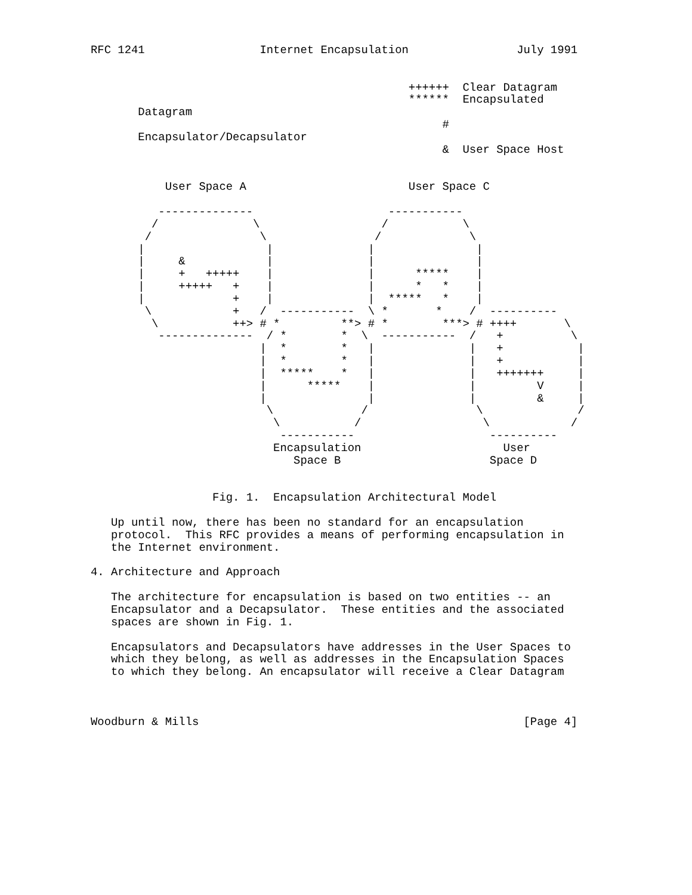RFC 1241                 Internet Encapsulation                July 1991


                                               ++++++  Clear Datagram
                                               ******  Encapsulated
       Datagram
                                                    #
       Encapsulator/Decapsulator
                                                    &  User Space Host


           User Space A                        User Space C

          --------------                    -----------
         /              \                  /           \
        /                \                /             \
       |                  |              |               |
       |     &            |              |               |
       |     +   +++++    |              |      *****    |
       |     +++++   +    |              |      *   *    |
       |             +    |              |  *****   *    |
        \            +   /  -----------  \ *       *    /  ----------
         \           ++> # *         **> # *        ***> # ++++       \
          --------------  / *        *  \  -----------  /   +          \
                         |  *        *   |              |   +           |
                         |  *        *   |              |   +           |
                         |  *****    *   |              |   +++++++     |
                         |      *****    |              |         V     |
                         |               |              |         &     |
                          \             /                \              /
                           \           /                  \            /
                            -----------                    ----------
                           Encapsulation                     User
                              Space B                      Space D


                  Fig. 1.  Encapsulation Architectural Model

   Up until now, there has been no standard for an encapsulation
   protocol.  This RFC provides a means of performing encapsulation in
   the Internet environment.

4. Architecture and Approach

   The architecture for encapsulation is based on two entities -- an
   Encapsulator and a Decapsulator.  These entities and the associated
   spaces are shown in Fig. 1.

   Encapsulators and Decapsulators have addresses in the User Spaces to
   which they belong, as well as addresses in the Encapsulation Spaces
   to which they belong. An encapsulator will receive a Clear Datagram



Woodburn & Mills                                                [Page 4]